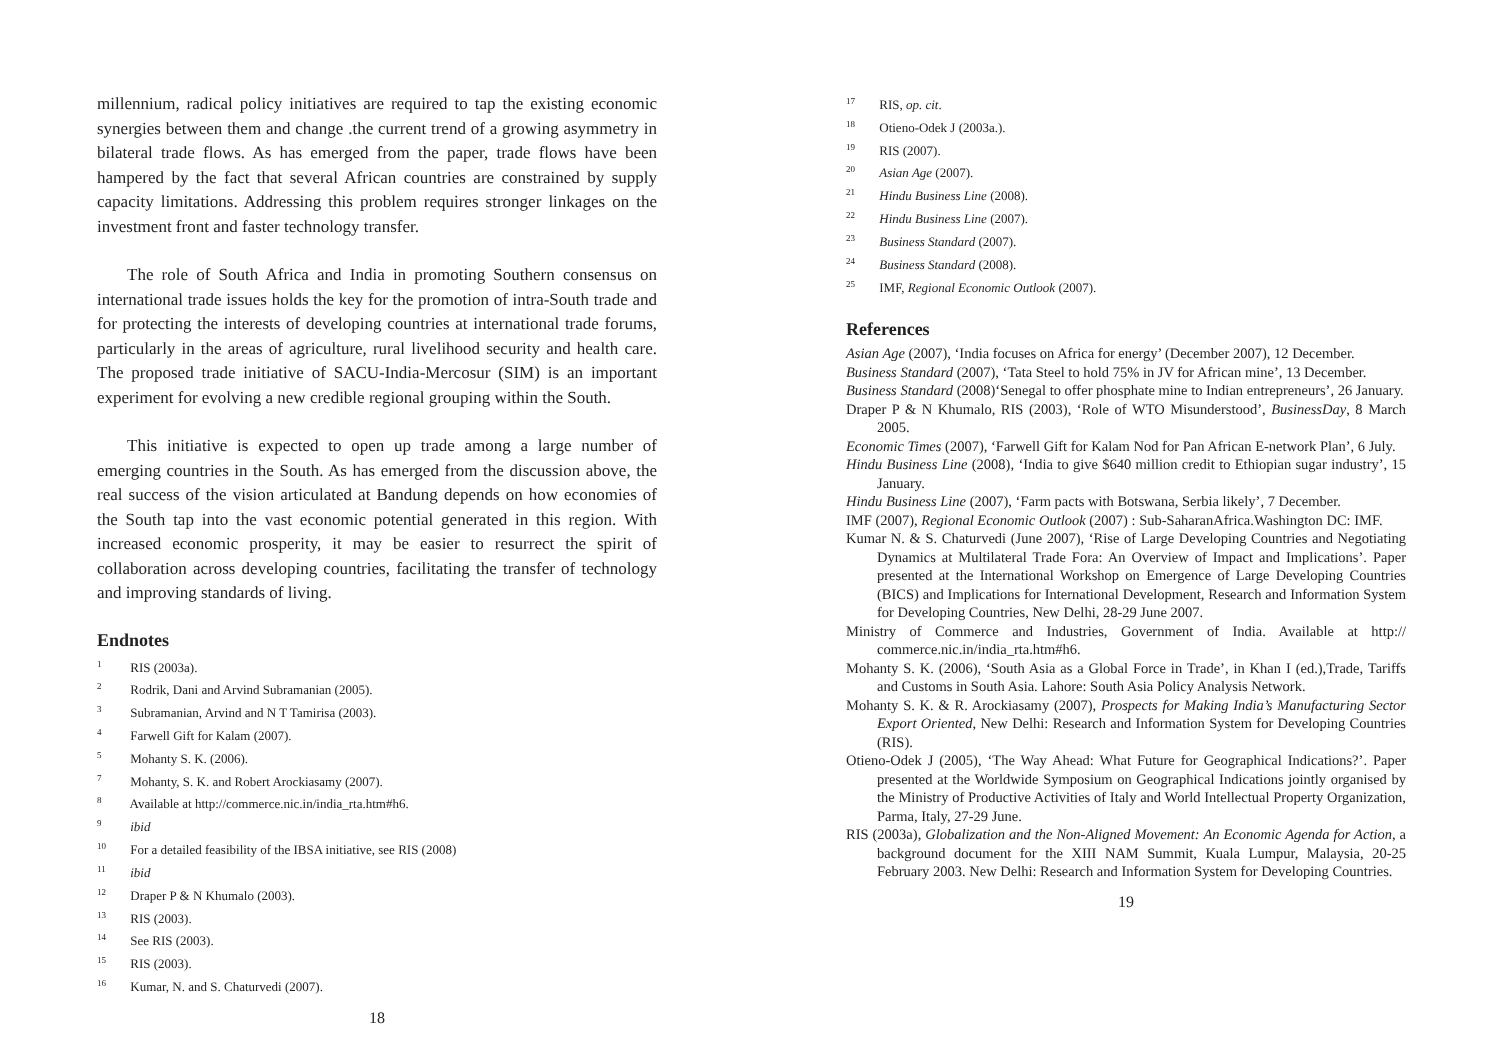millennium, radical policy initiatives are required to tap the existing economic synergies between them and change .the current trend of a growing asymmetry in bilateral trade flows. As has emerged from the paper, trade flows have been hampered by the fact that several African countries are constrained by supply capacity limitations. Addressing this problem requires stronger linkages on the investment front and faster technology transfer.
The role of South Africa and India in promoting Southern consensus on international trade issues holds the key for the promotion of intra-South trade and for protecting the interests of developing countries at international trade forums, particularly in the areas of agriculture, rural livelihood security and health care. The proposed trade initiative of SACU-India-Mercosur (SIM) is an important experiment for evolving a new credible regional grouping within the South.
This initiative is expected to open up trade among a large number of emerging countries in the South. As has emerged from the discussion above, the real success of the vision articulated at Bandung depends on how economies of the South tap into the vast economic potential generated in this region. With increased economic prosperity, it may be easier to resurrect the spirit of collaboration across developing countries, facilitating the transfer of technology and improving standards of living.
Endnotes
<sup>1</sup> RIS (2003a).
<sup>2</sup> Rodrik, Dani and Arvind Subramanian (2005).
<sup>3</sup> Subramanian, Arvind and N T Tamirisa (2003).
<sup>4</sup> Farwell Gift for Kalam (2007).
<sup>5</sup> Mohanty S. K. (2006).
<sup>7</sup> Mohanty, S. K. and Robert Arockiasamy (2007).
<sup>8</sup> Available at http://commerce.nic.in/india_rta.htm#h6.
<sup>9</sup> ibid
<sup>10</sup> For a detailed feasibility of the IBSA initiative, see RIS (2008)
<sup>11</sup> ibid
<sup>12</sup> Draper P & N Khumalo (2003).
<sup>13</sup> RIS (2003).
<sup>14</sup> See RIS (2003).
<sup>15</sup> RIS (2003).
<sup>16</sup> Kumar, N. and S. Chaturvedi (2007).
18
<sup>17</sup> RIS, op. cit.
<sup>18</sup> Otieno-Odek J (2003a.).
<sup>19</sup> RIS (2007).
<sup>20</sup> Asian Age (2007).
<sup>21</sup> Hindu Business Line (2008).
<sup>22</sup> Hindu Business Line (2007).
<sup>23</sup> Business Standard (2007).
<sup>24</sup> Business Standard (2008).
<sup>25</sup> IMF, Regional Economic Outlook (2007).
References
Asian Age (2007), ‘India focuses on Africa for energy’ (December 2007), 12 December.
Business Standard (2007), ‘Tata Steel to hold 75% in JV for African mine’, 13 December.
Business Standard (2008)‘Senegal to offer phosphate mine to Indian entrepreneurs’, 26 January.
Draper P & N Khumalo, RIS (2003), ‘Role of WTO Misunderstood’, BusinessDay, 8 March 2005.
Economic Times (2007), ‘Farwell Gift for Kalam Nod for Pan African E-network Plan’, 6 July.
Hindu Business Line (2008), ‘India to give $640 million credit to Ethiopian sugar industry’, 15 January.
Hindu Business Line (2007), ‘Farm pacts with Botswana, Serbia likely’, 7 December.
IMF (2007), Regional Economic Outlook (2007) : Sub-SaharanAfrica.Washington DC: IMF.
Kumar N. & S. Chaturvedi (June 2007), ‘Rise of Large Developing Countries and Negotiating Dynamics at Multilateral Trade Fora: An Overview of Impact and Implications’. Paper presented at the International Workshop on Emergence of Large Developing Countries (BICS) and Implications for International Development, Research and Information System for Developing Countries, New Delhi, 28-29 June 2007.
Ministry of Commerce and Industries, Government of India. Available at http:// commerce.nic.in/india_rta.htm#h6.
Mohanty S. K. (2006), ‘South Asia as a Global Force in Trade’, in Khan I (ed.),Trade, Tariffs and Customs in South Asia. Lahore: South Asia Policy Analysis Network.
Mohanty S. K. & R. Arockiasamy (2007), Prospects for Making India’s Manufacturing Sector Export Oriented, New Delhi: Research and Information System for Developing Countries (RIS).
Otieno-Odek J (2005), ‘The Way Ahead: What Future for Geographical Indications?’. Paper presented at the Worldwide Symposium on Geographical Indications jointly organised by the Ministry of Productive Activities of Italy and World Intellectual Property Organization, Parma, Italy, 27-29 June.
RIS (2003a), Globalization and the Non-Aligned Movement: An Economic Agenda for Action, a background document for the XIII NAM Summit, Kuala Lumpur, Malaysia, 20-25 February 2003. New Delhi: Research and Information System for Developing Countries.
19